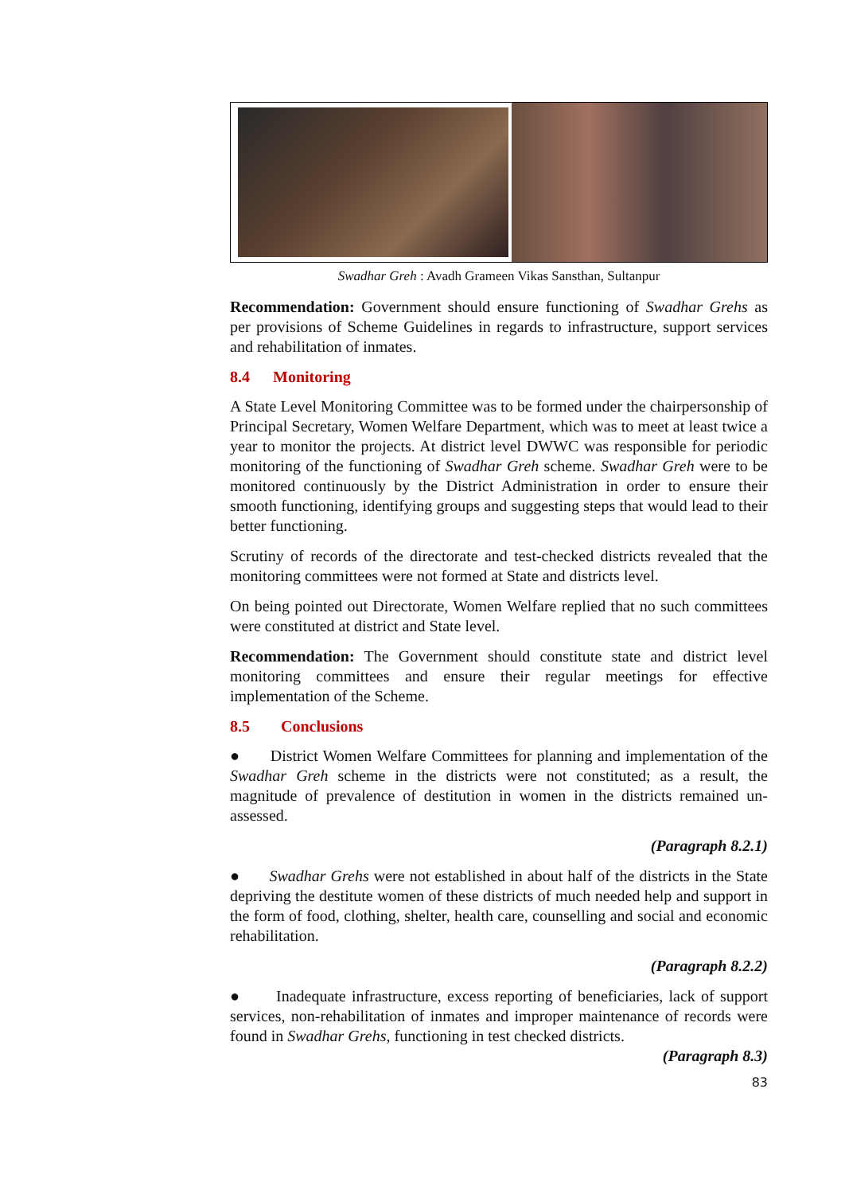Swadhar Greh : Avadh Grameen Vikas Sansthan, Sultanpur
Recommendation: Government should ensure functioning of Swadhar Grehs as per provisions of Scheme Guidelines in regards to infrastructure, support services and rehabilitation of inmates.
8.4 Monitoring
A State Level Monitoring Committee was to be formed under the chairpersonship of Principal Secretary, Women Welfare Department, which was to meet at least twice a year to monitor the projects. At district level DWWC was responsible for periodic monitoring of the functioning of Swadhar Greh scheme. Swadhar Greh were to be monitored continuously by the District Administration in order to ensure their smooth functioning, identifying groups and suggesting steps that would lead to their better functioning.
Scrutiny of records of the directorate and test-checked districts revealed that the monitoring committees were not formed at State and districts level.
On being pointed out Directorate, Women Welfare replied that no such committees were constituted at district and State level.
Recommendation: The Government should constitute state and district level monitoring committees and ensure their regular meetings for effective implementation of the Scheme.
8.5 Conclusions
● District Women Welfare Committees for planning and implementation of the Swadhar Greh scheme in the districts were not constituted; as a result, the magnitude of prevalence of destitution in women in the districts remained un-assessed.
(Paragraph 8.2.1)
● Swadhar Grehs were not established in about half of the districts in the State depriving the destitute women of these districts of much needed help and support in the form of food, clothing, shelter, health care, counselling and social and economic rehabilitation.
(Paragraph 8.2.2)
● Inadequate infrastructure, excess reporting of beneficiaries, lack of support services, non-rehabilitation of inmates and improper maintenance of records were found in Swadhar Grehs, functioning in test checked districts.
(Paragraph 8.3)
83